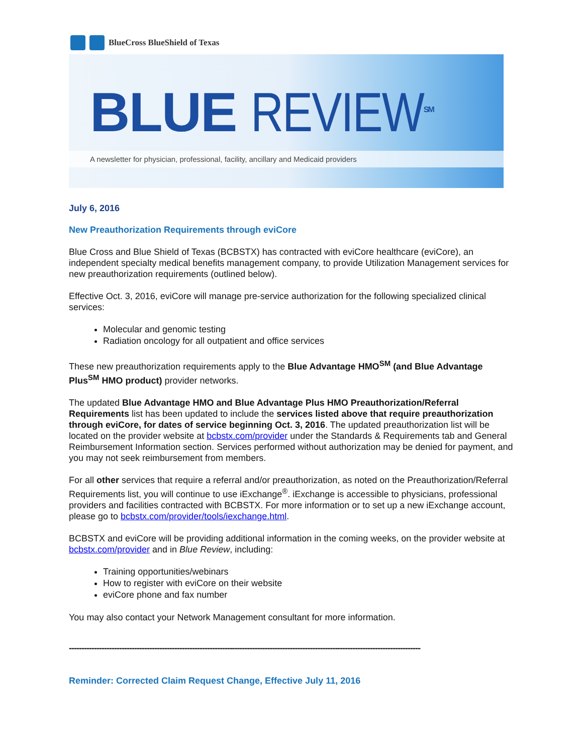BlueCross BlueShield of Texas
BLUE REVIEW<sup>SM</sup>
A newsletter for physician, professional, facility, ancillary and Medicaid providers
July 6, 2016
New Preauthorization Requirements through eviCore
Blue Cross and Blue Shield of Texas (BCBSTX) has contracted with eviCore healthcare (eviCore), an independent specialty medical benefits management company, to provide Utilization Management services for new preauthorization requirements (outlined below).
Effective Oct. 3, 2016, eviCore will manage pre-service authorization for the following specialized clinical services:
Molecular and genomic testing
Radiation oncology for all outpatient and office services
These new preauthorization requirements apply to the Blue Advantage HMO<sup>SM</sup> (and Blue Advantage Plus<sup>SM</sup> HMO product) provider networks.
The updated Blue Advantage HMO and Blue Advantage Plus HMO Preauthorization/Referral Requirements list has been updated to include the services listed above that require preauthorization through eviCore, for dates of service beginning Oct. 3, 2016. The updated preauthorization list will be located on the provider website at bcbstx.com/provider under the Standards & Requirements tab and General Reimbursement Information section. Services performed without authorization may be denied for payment, and you may not seek reimbursement from members.
For all other services that require a referral and/or preauthorization, as noted on the Preauthorization/Referral Requirements list, you will continue to use iExchange<sup>®</sup>. iExchange is accessible to physicians, professional providers and facilities contracted with BCBSTX. For more information or to set up a new iExchange account, please go to bcbstx.com/provider/tools/iexchange.html.
BCBSTX and eviCore will be providing additional information in the coming weeks, on the provider website at bcbstx.com/provider and in Blue Review, including:
Training opportunities/webinars
How to register with eviCore on their website
eviCore phone and fax number
You may also contact your Network Management consultant for more information.
--------------------------------------------------------------------------------------------------------------------------------------------
Reminder: Corrected Claim Request Change, Effective July 11, 2016